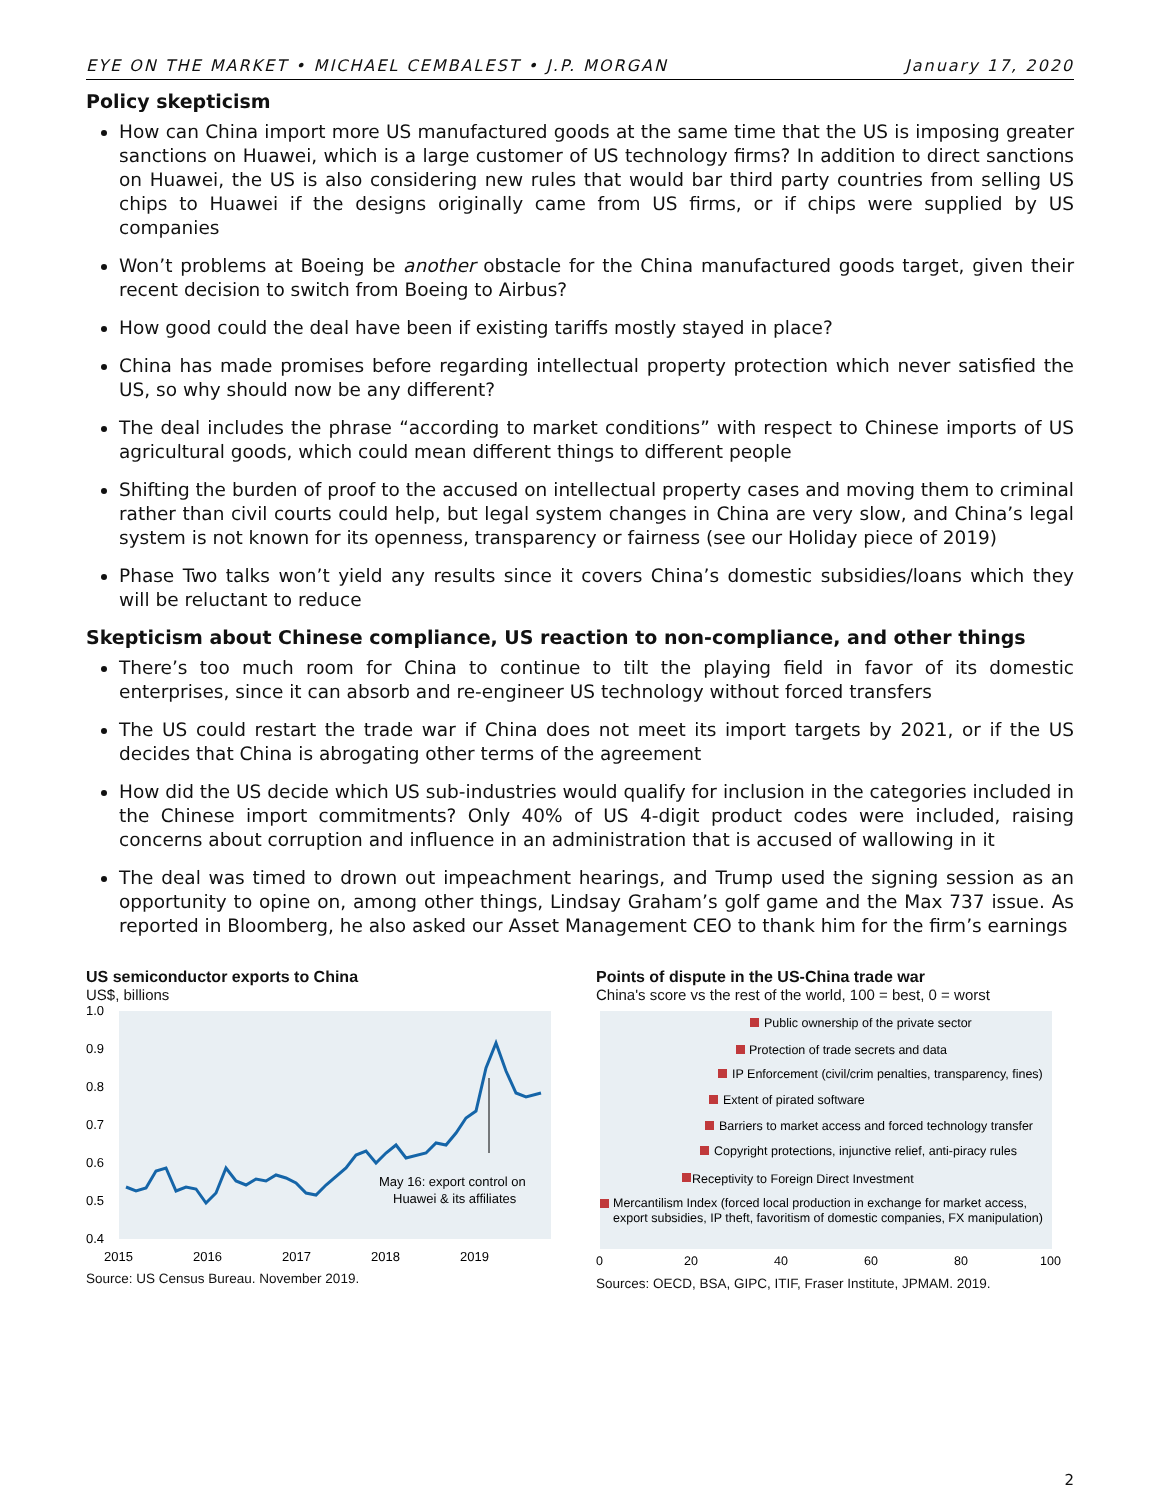EYE ON THE MARKET • MICHAEL CEMBALEST • J.P. MORGAN January 17, 2020
Policy skepticism
How can China import more US manufactured goods at the same time that the US is imposing greater sanctions on Huawei, which is a large customer of US technology firms? In addition to direct sanctions on Huawei, the US is also considering new rules that would bar third party countries from selling US chips to Huawei if the designs originally came from US firms, or if chips were supplied by US companies
Won’t problems at Boeing be another obstacle for the China manufactured goods target, given their recent decision to switch from Boeing to Airbus?
How good could the deal have been if existing tariffs mostly stayed in place?
China has made promises before regarding intellectual property protection which never satisfied the US, so why should now be any different?
The deal includes the phrase “according to market conditions” with respect to Chinese imports of US agricultural goods, which could mean different things to different people
Shifting the burden of proof to the accused on intellectual property cases and moving them to criminal rather than civil courts could help, but legal system changes in China are very slow, and China’s legal system is not known for its openness, transparency or fairness (see our Holiday piece of 2019)
Phase Two talks won’t yield any results since it covers China’s domestic subsidies/loans which they will be reluctant to reduce
Skepticism about Chinese compliance, US reaction to non-compliance, and other things
There’s too much room for China to continue to tilt the playing field in favor of its domestic enterprises, since it can absorb and re-engineer US technology without forced transfers
The US could restart the trade war if China does not meet its import targets by 2021, or if the US decides that China is abrogating other terms of the agreement
How did the US decide which US sub-industries would qualify for inclusion in the categories included in the Chinese import commitments? Only 40% of US 4-digit product codes were included, raising concerns about corruption and influence in an administration that is accused of wallowing in it
The deal was timed to drown out impeachment hearings, and Trump used the signing session as an opportunity to opine on, among other things, Lindsay Graham’s golf game and the Max 737 issue. As reported in Bloomberg, he also asked our Asset Management CEO to thank him for the firm’s earnings
US semiconductor exports to China
US$, billions
1.0
0.9
0.8
0.7
0.6
0.5
0.4
May 16: export control on
Huawei & its affiliates
2015
2016
2017
2018
2019
Source: US Census Bureau. November 2019.
Points of dispute in the US-China trade war
China's score vs the rest of the world, 100 = best, 0 = worst
Public ownership of the private sector
Protection of trade secrets and data
IP Enforcement (civil/crim penalties, transparency, fines)
Extent of pirated software
Barriers to market access and forced technology transfer
Copyright protections, injunctive relief, anti-piracy rules
Receptivity to Foreign Direct Investment
Mercantilism Index (forced local production in exchange for market access,
export subsidies, IP theft, favoritism of domestic companies, FX manipulation)
0
20
40
60
80
100
Sources: OECD, BSA, GIPC, ITIF, Fraser Institute, JPMAM. 2019.
2